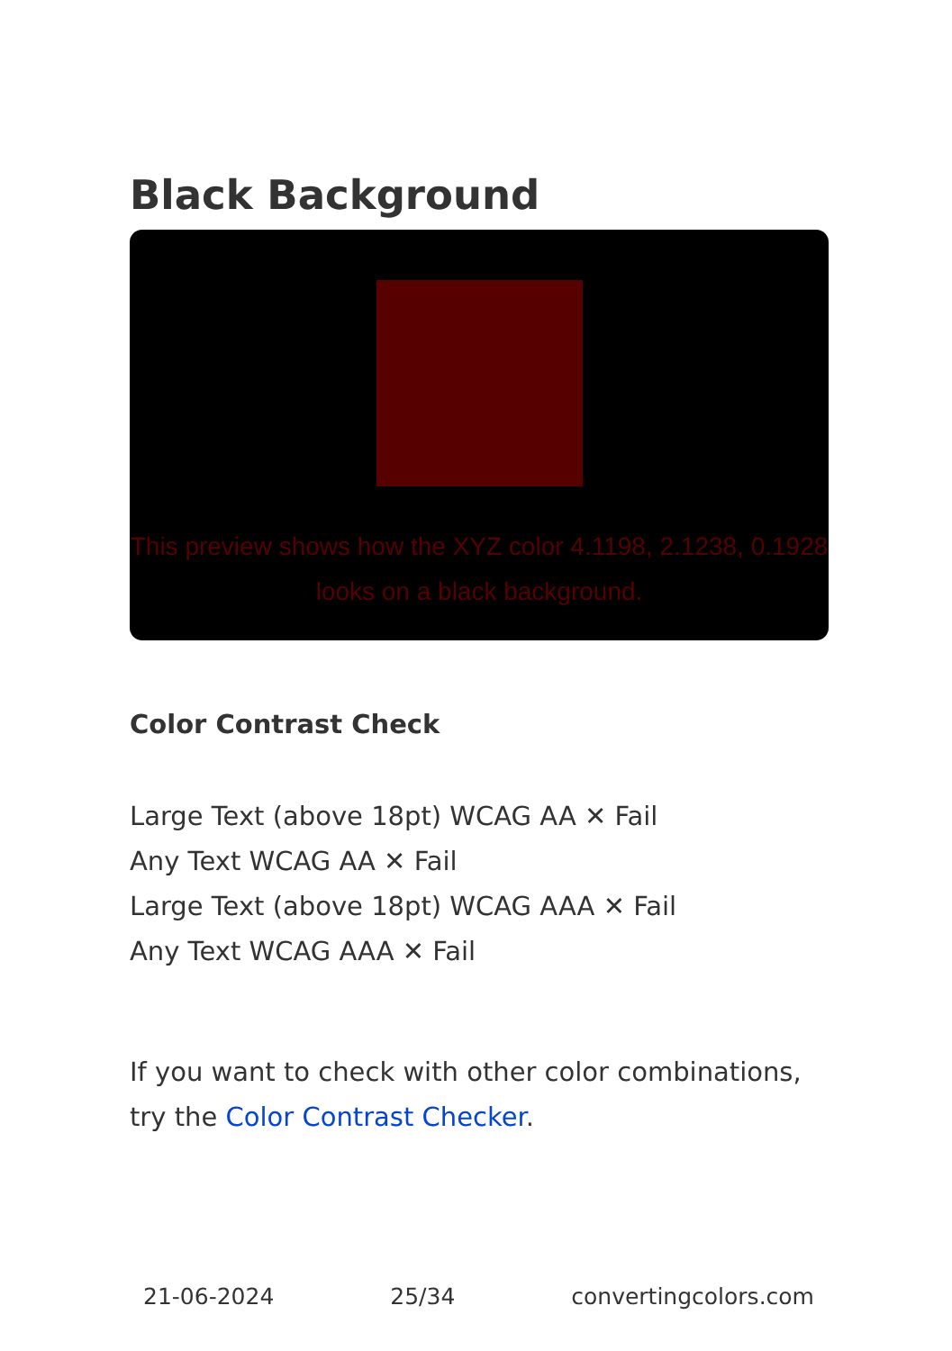Black Background
This preview shows how the XYZ color 4.1198, 2.1238, 0.1928 looks on a black background.
Color Contrast Check
Large Text (above 18pt) WCAG AA ✕ Fail
Any Text WCAG AA ✕ Fail
Large Text (above 18pt) WCAG AAA ✕ Fail
Any Text WCAG AAA ✕ Fail
If you want to check with other color combinations, try the Color Contrast Checker.
21-06-2024 25/34 convertingcolors.com